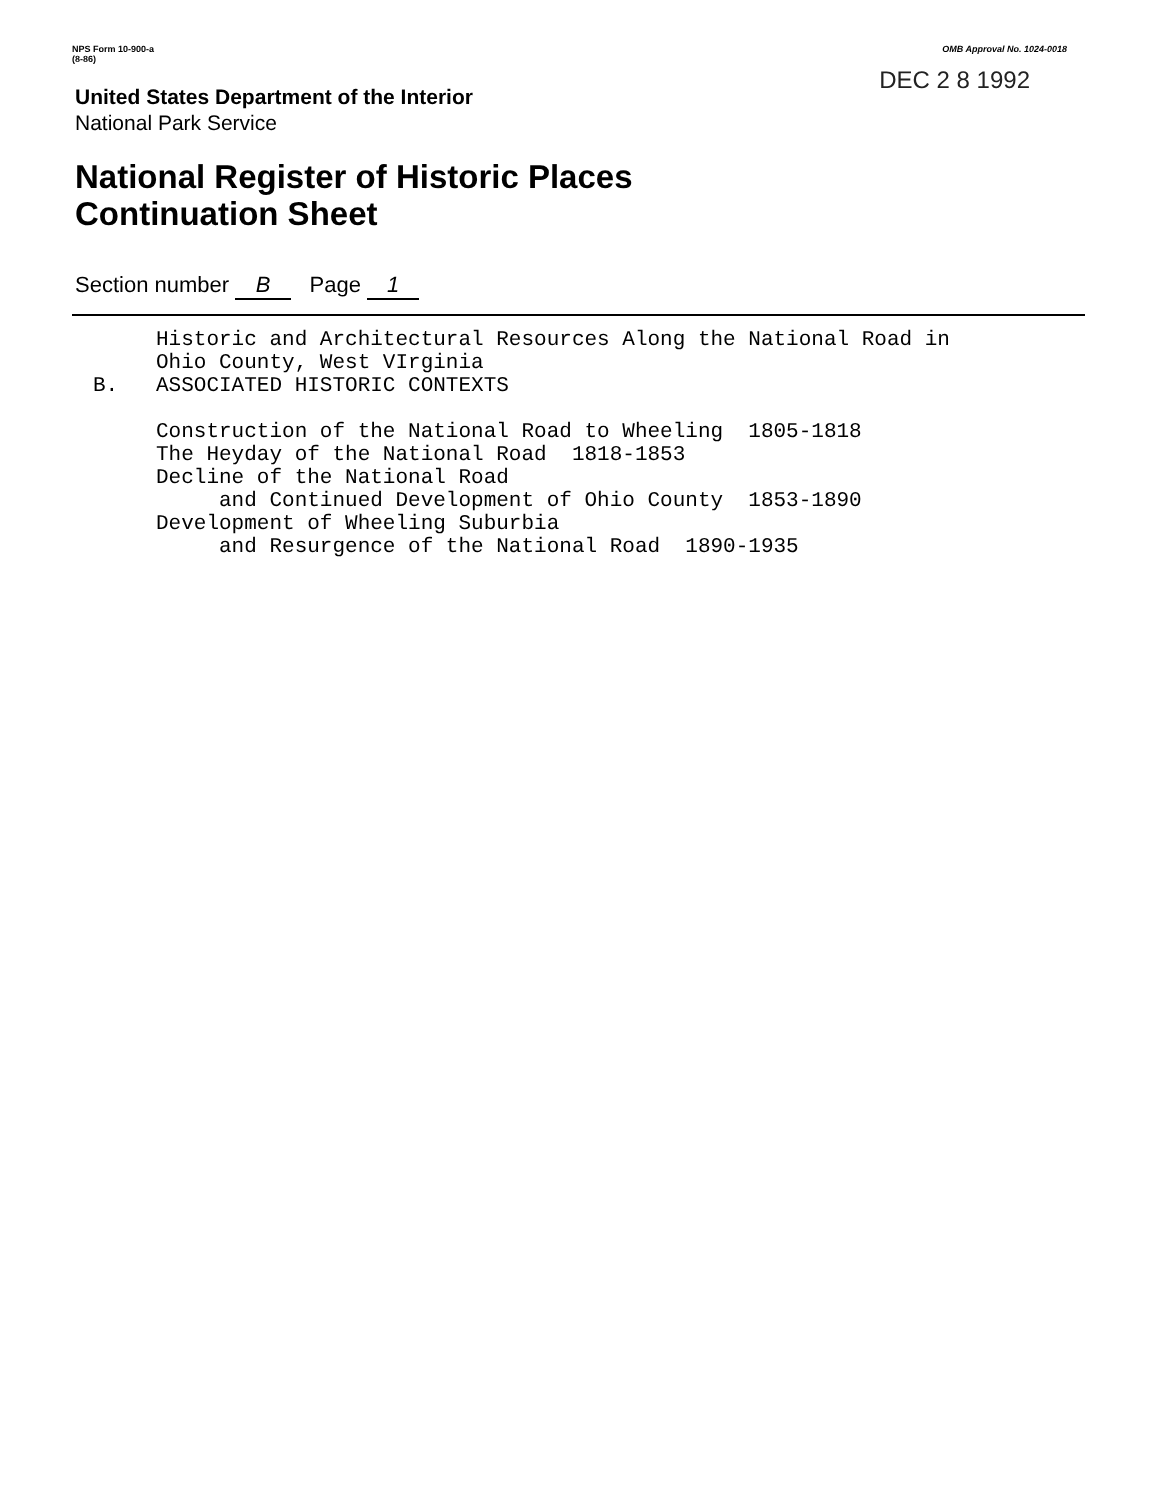NPS Form 10-900-a
(8-86)
OMB Approval No. 1024-0018
DEC 2 8 1992
United States Department of the Interior
National Park Service
National Register of Historic Places
Continuation Sheet
Section number B Page 1
     Historic and Architectural Resources Along the National Road in
     Ohio County, West VIrginia
B.   ASSOCIATED HISTORIC CONTEXTS

     Construction of the National Road to Wheeling  1805-1818
     The Heyday of the National Road  1818-1853
     Decline of the National Road
          and Continued Development of Ohio County  1853-1890
     Development of Wheeling Suburbia
          and Resurgence of the National Road  1890-1935